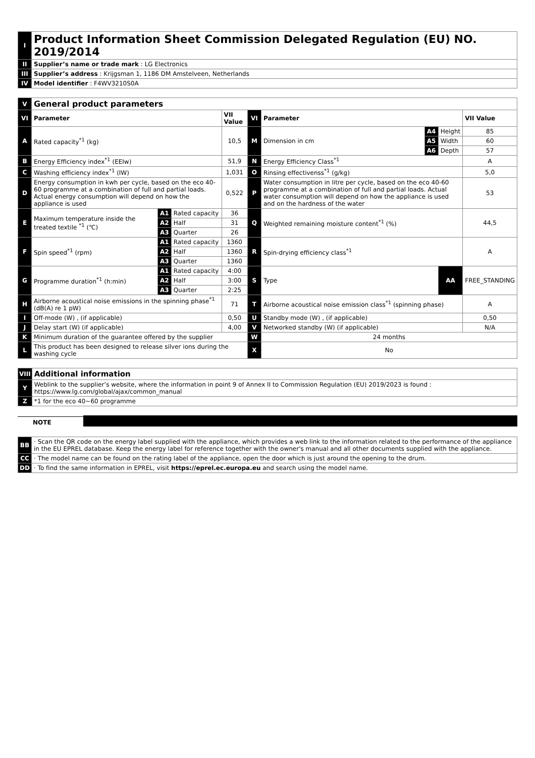| I | Product Information Sheet Commission Delegated Regulation (EU) NO. 2019/2014 |
| II | Supplier’s name or trade mark : LG Electronics |
| III | Supplier’s address : Krijgsman 1, 1186 DM Amstelveen, Netherlands |
| IV | Model identifier : F4WV3210S0A |
| V | General product parameters | | | | | | | | |
| VI | Parameter | | | VII Value | VI | Parameter | | | VII Value |
| A | Rated capacity<sup>*1</sup> (kg) | | | 10,5 | M | Dimension in cm | A4 | Height | 85 |
| | | | | | | | A5 | Width | 60 |
| | | | | | | | A6 | Depth | 57 |
| B | Energy Efficiency index<sup>*1</sup> (EEIw) | | | 51,9 | N | Energy Efficiency Class<sup>*1</sup> | | | A |
| C | Washing efficiency index<sup>*1</sup> (IW) | | | 1,031 | O | Rinsing effectivenss<sup>*1</sup> (g/kg) | | | 5,0 |
| D | Energy consumption in kwh per cycle, based on the eco 40-60 programme at a combination of full and partial loads. Actual energy consumption will depend on how the appliance is used | | | 0,522 | P | Water consumption in litre per cycle, based on the eco 40-60 programme at a combination of full and partial loads. Actual water consumption will depend on how the appliance is used and on the hardness of the water | | | 53 |
| E | Maximum temperature inside the treated textile <sup>*1</sup> (℃) | A1 | Rated capacity | 36 | Q | Weighted remaining moisture content<sup>*1</sup> (%) | | | 44,5 |
| | | A2 | Half | 31 | | | | | |
| | | A3 | Quarter | 26 | | | | | |
| F | Spin speed<sup>*1</sup> (rpm) | A1 | Rated capacity | 1360 | R | Spin-drying efficiency class<sup>*1</sup> | | | A |
| | | A2 | Half | 1360 | | | | | |
| | | A3 | Quarter | 1360 | | | | | |
| G | Programme duration<sup>*1</sup> (h:min) | A1 | Rated capacity | 4:00 | S | Type | | AA | FREE_STANDING |
| | | A2 | Half | 3:00 | | | | | |
| | | A3 | Quarter | 2:25 | | | | | |
| H | Airborne acoustical noise emissions in the spinning phase<sup>*1</sup> (dB(A) re 1 pW) | | | 71 | T | Airborne acoustical noise emission class<sup>*1</sup> (spinning phase) | | | A |
| I | Off-mode (W) , (if applicable) | | | 0,50 | U | Standby mode (W) , (if applicable) | | | 0,50 |
| J | Delay start (W) (if applicable) | | | 4,00 | V | Networked standby (W) (if applicable) | | | N/A |
| K | Minimum duration of the guarantee offered by the supplier | | | | W | 24 months | | | |
| L | This product has been designed to release silver ions during the washing cycle | | | | X | No | | | |
| VIII | Additional information |
| Y | Weblink to the supplier’s website, where the information in point 9 of Annex II to Commission Regulation (EU) 2019/2023 is found : https://www.lg.com/global/ajax/common_manual |
| Z | *1 for the eco 40~60 programme |
NOTE
| BB | · Scan the QR code on the energy label supplied with the appliance, which provides a web link to the information related to the performance of the appliance in the EU EPREL database. Keep the energy label for reference together with the owner's manual and all other documents supplied with the appliance. |
| CC | · The model name can be found on the rating label of the appliance, open the door which is just around the opening to the drum. |
| DD | · To find the same information in EPREL, visit https://eprel.ec.europa.eu and search using the model name. |